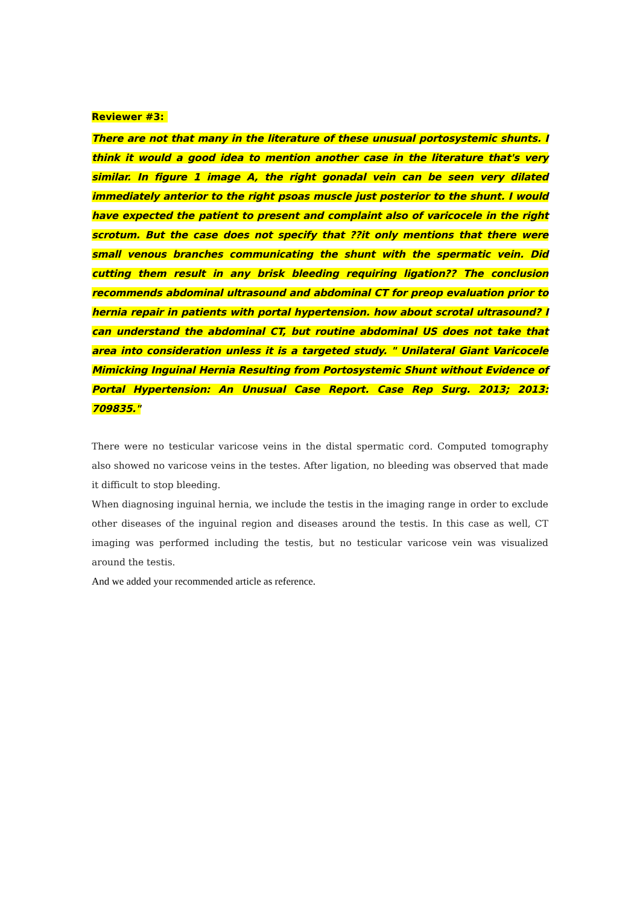Reviewer #3:
There are not that many in the literature of these unusual portosystemic shunts. I think it would a good idea to mention another case in the literature that's very similar. In figure 1 image A, the right gonadal vein can be seen very dilated immediately anterior to the right psoas muscle just posterior to the shunt. I would have expected the patient to present and complaint also of varicocele in the right scrotum. But the case does not specify that ??it only mentions that there were small venous branches communicating the shunt with the spermatic vein. Did cutting them result in any brisk bleeding requiring ligation?? The conclusion recommends abdominal ultrasound and abdominal CT for preop evaluation prior to hernia repair in patients with portal hypertension. how about scrotal ultrasound? I can understand the abdominal CT, but routine abdominal US does not take that area into consideration unless it is a targeted study. " Unilateral Giant Varicocele Mimicking Inguinal Hernia Resulting from Portosystemic Shunt without Evidence of Portal Hypertension: An Unusual Case Report. Case Rep Surg. 2013; 2013: 709835."
There were no testicular varicose veins in the distal spermatic cord. Computed tomography also showed no varicose veins in the testes. After ligation, no bleeding was observed that made it difficult to stop bleeding.
When diagnosing inguinal hernia, we include the testis in the imaging range in order to exclude other diseases of the inguinal region and diseases around the testis. In this case as well, CT imaging was performed including the testis, but no testicular varicose vein was visualized around the testis.
And we added your recommended article as reference.